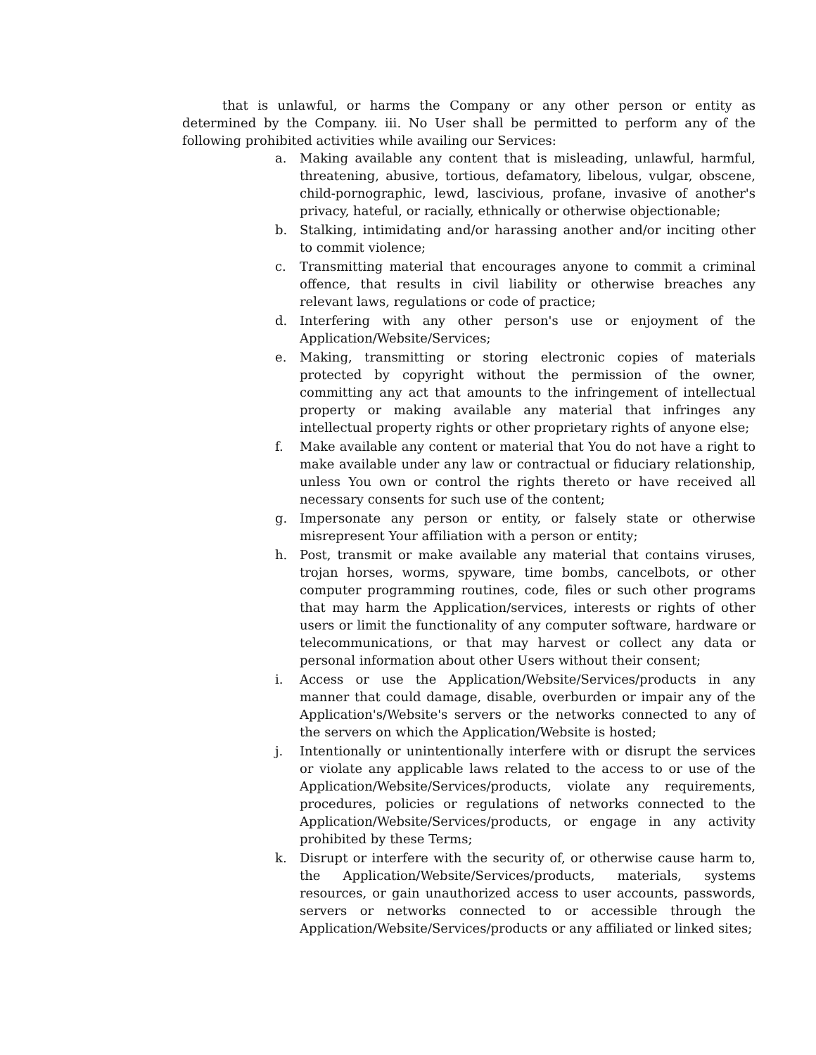that is unlawful, or harms the Company or any other person or entity as determined by the Company. iii. No User shall be permitted to perform any of the following prohibited activities while availing our Services:
a. Making available any content that is misleading, unlawful, harmful, threatening, abusive, tortious, defamatory, libelous, vulgar, obscene, child-pornographic, lewd, lascivious, profane, invasive of another's privacy, hateful, or racially, ethnically or otherwise objectionable;
b. Stalking, intimidating and/or harassing another and/or inciting other to commit violence;
c. Transmitting material that encourages anyone to commit a criminal offence, that results in civil liability or otherwise breaches any relevant laws, regulations or code of practice;
d. Interfering with any other person's use or enjoyment of the Application/Website/Services;
e. Making, transmitting or storing electronic copies of materials protected by copyright without the permission of the owner, committing any act that amounts to the infringement of intellectual property or making available any material that infringes any intellectual property rights or other proprietary rights of anyone else;
f. Make available any content or material that You do not have a right to make available under any law or contractual or fiduciary relationship, unless You own or control the rights thereto or have received all necessary consents for such use of the content;
g. Impersonate any person or entity, or falsely state or otherwise misrepresent Your affiliation with a person or entity;
h. Post, transmit or make available any material that contains viruses, trojan horses, worms, spyware, time bombs, cancelbots, or other computer programming routines, code, files or such other programs that may harm the Application/services, interests or rights of other users or limit the functionality of any computer software, hardware or telecommunications, or that may harvest or collect any data or personal information about other Users without their consent;
i. Access or use the Application/Website/Services/products in any manner that could damage, disable, overburden or impair any of the Application's/Website's servers or the networks connected to any of the servers on which the Application/Website is hosted;
j. Intentionally or unintentionally interfere with or disrupt the services or violate any applicable laws related to the access to or use of the Application/Website/Services/products, violate any requirements, procedures, policies or regulations of networks connected to the Application/Website/Services/products, or engage in any activity prohibited by these Terms;
k. Disrupt or interfere with the security of, or otherwise cause harm to, the Application/Website/Services/products, materials, systems resources, or gain unauthorized access to user accounts, passwords, servers or networks connected to or accessible through the Application/Website/Services/products or any affiliated or linked sites;